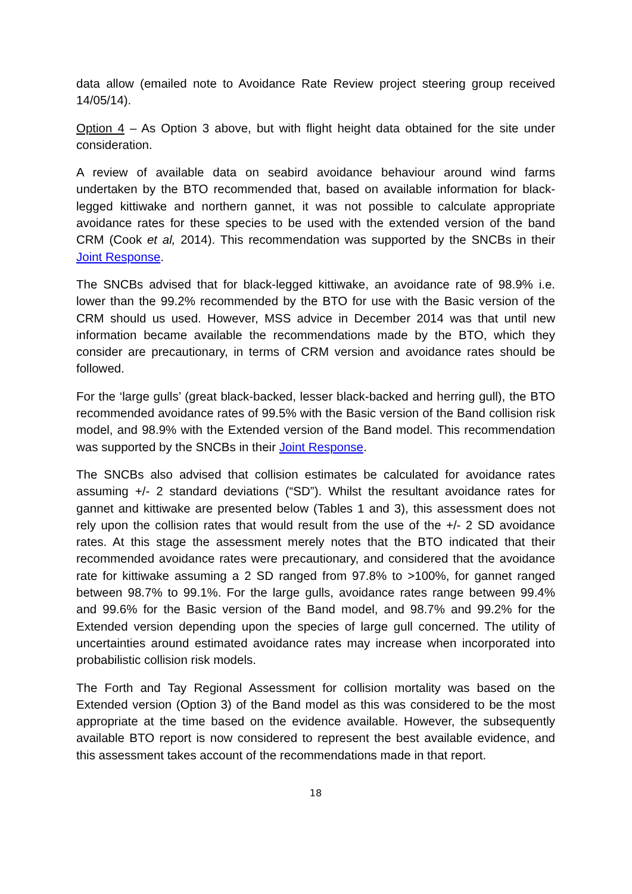data allow (emailed note to Avoidance Rate Review project steering group received 14/05/14).
Option 4 – As Option 3 above, but with flight height data obtained for the site under consideration.
A review of available data on seabird avoidance behaviour around wind farms undertaken by the BTO recommended that, based on available information for black-legged kittiwake and northern gannet, it was not possible to calculate appropriate avoidance rates for these species to be used with the extended version of the band CRM (Cook et al, 2014). This recommendation was supported by the SNCBs in their Joint Response.
The SNCBs advised that for black-legged kittiwake, an avoidance rate of 98.9% i.e. lower than the 99.2% recommended by the BTO for use with the Basic version of the CRM should us used. However, MSS advice in December 2014 was that until new information became available the recommendations made by the BTO, which they consider are precautionary, in terms of CRM version and avoidance rates should be followed.
For the ‘large gulls’ (great black-backed, lesser black-backed and herring gull), the BTO recommended avoidance rates of 99.5% with the Basic version of the Band collision risk model, and 98.9% with the Extended version of the Band model. This recommendation was supported by the SNCBs in their Joint Response.
The SNCBs also advised that collision estimates be calculated for avoidance rates assuming +/- 2 standard deviations (“SD”). Whilst the resultant avoidance rates for gannet and kittiwake are presented below (Tables 1 and 3), this assessment does not rely upon the collision rates that would result from the use of the +/- 2 SD avoidance rates. At this stage the assessment merely notes that the BTO indicated that their recommended avoidance rates were precautionary, and considered that the avoidance rate for kittiwake assuming a 2 SD ranged from 97.8% to >100%, for gannet ranged between 98.7% to 99.1%. For the large gulls, avoidance rates range between 99.4% and 99.6% for the Basic version of the Band model, and 98.7% and 99.2% for the Extended version depending upon the species of large gull concerned. The utility of uncertainties around estimated avoidance rates may increase when incorporated into probabilistic collision risk models.
The Forth and Tay Regional Assessment for collision mortality was based on the Extended version (Option 3) of the Band model as this was considered to be the most appropriate at the time based on the evidence available. However, the subsequently available BTO report is now considered to represent the best available evidence, and this assessment takes account of the recommendations made in that report.
18